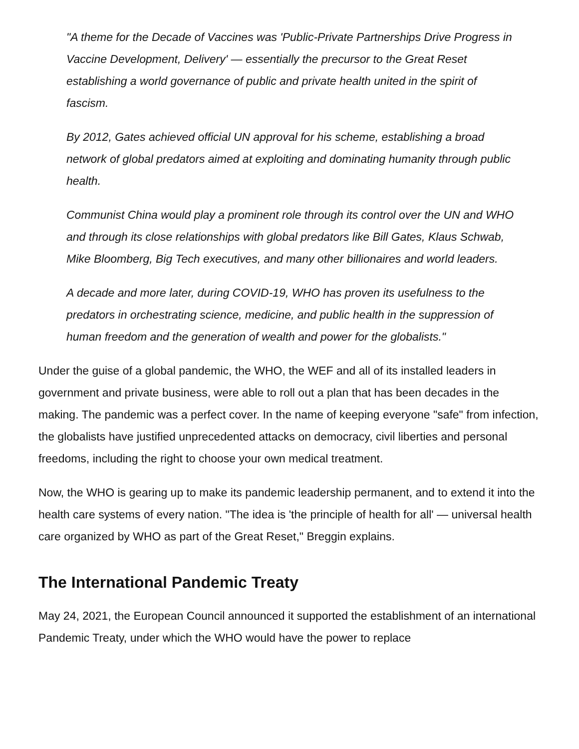"A theme for the Decade of Vaccines was 'Public-Private Partnerships Drive Progress in Vaccine Development, Delivery' — essentially the precursor to the Great Reset establishing a world governance of public and private health united in the spirit of fascism.
By 2012, Gates achieved official UN approval for his scheme, establishing a broad network of global predators aimed at exploiting and dominating humanity through public health.
Communist China would play a prominent role through its control over the UN and WHO and through its close relationships with global predators like Bill Gates, Klaus Schwab, Mike Bloomberg, Big Tech executives, and many other billionaires and world leaders.
A decade and more later, during COVID-19, WHO has proven its usefulness to the predators in orchestrating science, medicine, and public health in the suppression of human freedom and the generation of wealth and power for the globalists."
Under the guise of a global pandemic, the WHO, the WEF and all of its installed leaders in government and private business, were able to roll out a plan that has been decades in the making. The pandemic was a perfect cover. In the name of keeping everyone "safe" from infection, the globalists have justified unprecedented attacks on democracy, civil liberties and personal freedoms, including the right to choose your own medical treatment.
Now, the WHO is gearing up to make its pandemic leadership permanent, and to extend it into the health care systems of every nation. "The idea is 'the principle of health for all' — universal health care organized by WHO as part of the Great Reset," Breggin explains.
The International Pandemic Treaty
May 24, 2021, the European Council announced it supported the establishment of an international Pandemic Treaty, under which the WHO would have the power to replace